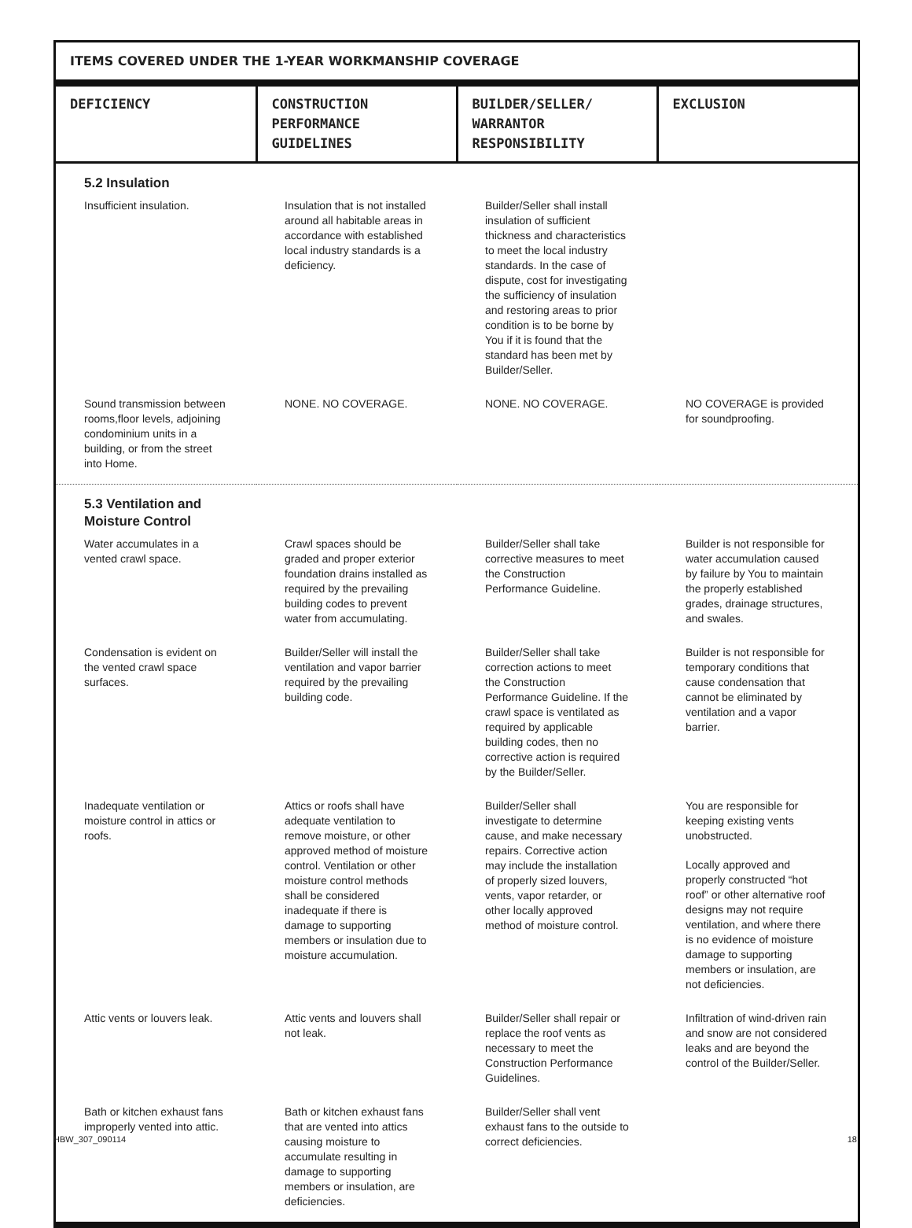ITEMS COVERED UNDER THE 1-YEAR WORKMANSHIP COVERAGE
| DEFICIENCY | CONSTRUCTION PERFORMANCE GUIDELINES | BUILDER/SELLER/ WARRANTOR RESPONSIBILITY | EXCLUSION |
| --- | --- | --- | --- |
| 5.2 Insulation | | | |
| Insufficient insulation. | Insulation that is not installed around all habitable areas in accordance with established local industry standards is a deficiency. | Builder/Seller shall install insulation of sufficient thickness and characteristics to meet the local industry standards. In the case of dispute, cost for investigating the sufficiency of insulation and restoring areas to prior condition is to be borne by You if it is found that the standard has been met by Builder/Seller. | |
| Sound transmission between rooms,floor levels, adjoining condominium units in a building, or from the street into Home. | NONE. NO COVERAGE. | NONE. NO COVERAGE. | NO COVERAGE is provided for soundproofing. |
| 5.3 Ventilation and Moisture Control | | | |
| Water accumulates in a vented crawl space. | Crawl spaces should be graded and proper exterior foundation drains installed as required by the prevailing building codes to prevent water from accumulating. | Builder/Seller shall take corrective measures to meet the Construction Performance Guideline. | Builder is not responsible for water accumulation caused by failure by You to maintain the properly established grades, drainage structures, and swales. |
| Condensation is evident on the vented crawl space surfaces. | Builder/Seller will install the ventilation and vapor barrier required by the prevailing building code. | Builder/Seller shall take correction actions to meet the Construction Performance Guideline. If the crawl space is ventilated as required by applicable building codes, then no corrective action is required by the Builder/Seller. | Builder is not responsible for temporary conditions that cause condensation that cannot be eliminated by ventilation and a vapor barrier. |
| Inadequate ventilation or moisture control in attics or roofs. | Attics or roofs shall have adequate ventilation to remove moisture, or other approved method of moisture control. Ventilation or other moisture control methods shall be considered inadequate if there is damage to supporting members or insulation due to moisture accumulation. | Builder/Seller shall investigate to determine cause, and make necessary repairs. Corrective action may include the installation of properly sized louvers, vents, vapor retarder, or other locally approved method of moisture control. | You are responsible for keeping existing vents unobstructed. Locally approved and properly constructed “hot roof” or other alternative roof designs may not require ventilation, and where there is no evidence of moisture damage to supporting members or insulation, are not deficiencies. |
| Attic vents or louvers leak. | Attic vents and louvers shall not leak. | Builder/Seller shall repair or replace the roof vents as necessary to meet the Construction Performance Guidelines. | Infiltration of wind-driven rain and snow are not considered leaks and are beyond the control of the Builder/Seller. |
| Bath or kitchen exhaust fans improperly vented into attic. | Bath or kitchen exhaust fans that are vented into attics causing moisture to accumulate resulting in damage to supporting members or insulation, are deficiencies. | Builder/Seller shall vent exhaust fans to the outside to correct deficiencies. | |
HBW_307_090114 18